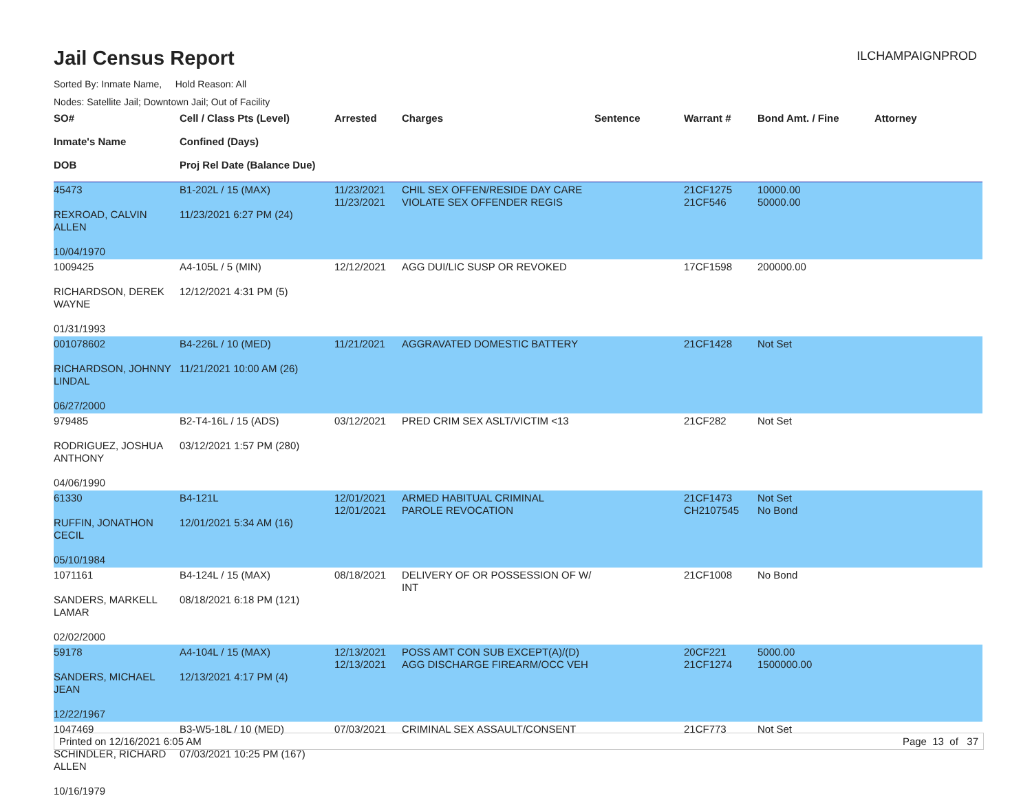Jail Census Report
ILCHAMPAIGNPROD
Sorted By: Inmate Name, Hold Reason: All
Nodes: Satellite Jail; Downtown Jail; Out of Facility
| SO# Inmate's Name DOB | Cell / Class Pts (Level) Confined (Days) Proj Rel Date (Balance Due) | Arrested | Charges | Sentence | Warrant # | Bond Amt. / Fine | Attorney |
| --- | --- | --- | --- | --- | --- | --- | --- |
| 45473 REXROAD, CALVIN ALLEN 10/04/1970 | B1-202L / 15 (MAX) 11/23/2021 6:27 PM (24) | 11/23/2021 11/23/2021 | CHIL SEX OFFEN/RESIDE DAY CARE VIOLATE SEX OFFENDER REGIS | | 21CF1275 21CF546 | 10000.00 50000.00 | |
| 1009425 RICHARDSON, DEREK WAYNE 01/31/1993 | A4-105L / 5 (MIN) 12/12/2021 4:31 PM (5) | 12/12/2021 | AGG DUI/LIC SUSP OR REVOKED | | 17CF1598 | 200000.00 | |
| 001078602 RICHARDSON, JOHNNY LINDAL 06/27/2000 | B4-226L / 10 (MED) 11/21/2021 10:00 AM (26) | 11/21/2021 | AGGRAVATED DOMESTIC BATTERY | | 21CF1428 | Not Set | |
| 979485 RODRIGUEZ, JOSHUA ANTHONY 04/06/1990 | B2-T4-16L / 15 (ADS) 03/12/2021 1:57 PM (280) | 03/12/2021 | PRED CRIM SEX ASLT/VICTIM <13 | | 21CF282 | Not Set | |
| 61330 RUFFIN, JONATHON CECIL 05/10/1984 | B4-121L 12/01/2021 5:34 AM (16) | 12/01/2021 12/01/2021 | ARMED HABITUAL CRIMINAL PAROLE REVOCATION | | 21CF1473 CH2107545 | Not Set No Bond | |
| 1071161 SANDERS, MARKELL LAMAR 02/02/2000 | B4-124L / 15 (MAX) 08/18/2021 6:18 PM (121) | 08/18/2021 | DELIVERY OF OR POSSESSION OF W/ INT | | 21CF1008 | No Bond | |
| 59178 SANDERS, MICHAEL JEAN 12/22/1967 | A4-104L / 15 (MAX) 12/13/2021 4:17 PM (4) | 12/13/2021 12/13/2021 | POSS AMT CON SUB EXCEPT(A)/(D) AGG DISCHARGE FIREARM/OCC VEH | | 20CF221 21CF1274 | 5000.00 1500000.00 | |
| 1047469 SCHINDLER, RICHARD ALLEN 10/16/1979 | B3-W5-18L / 10 (MED) 07/03/2021 10:25 PM (167) | 07/03/2021 | CRIMINAL SEX ASSAULT/CONSENT | | 21CF773 | Not Set | |
Printed on 12/16/2021 6:05 AM Page 13 of 37